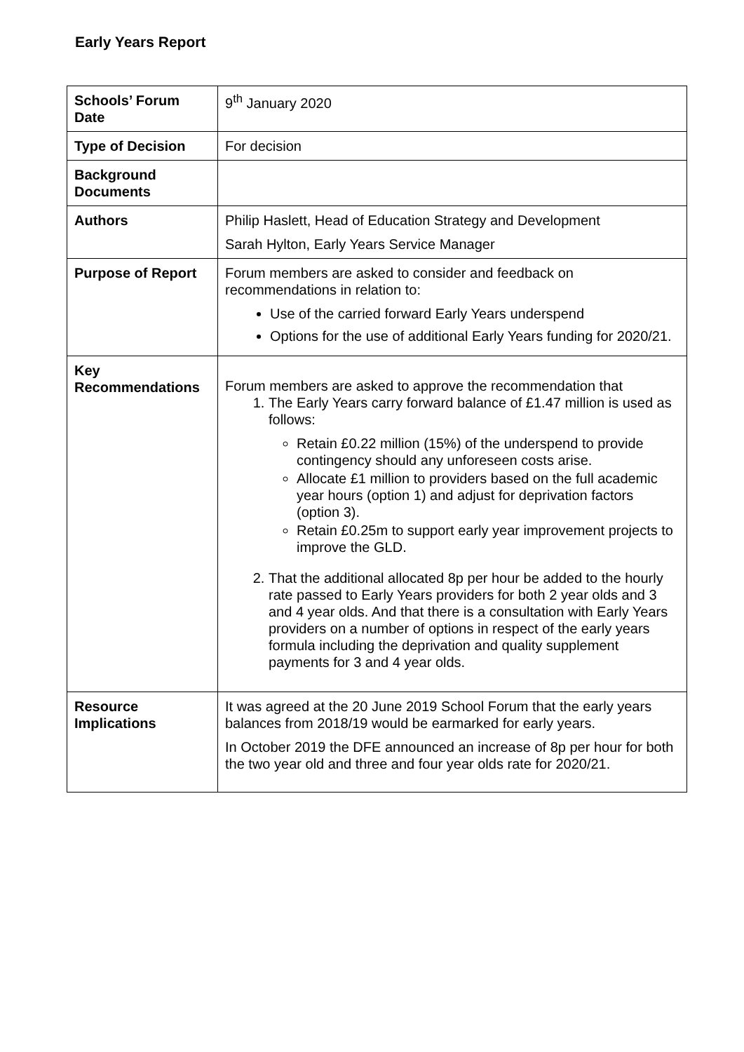Early Years Report
| Schools’ Forum Date | 9<sup>th</sup> January 2020 |
| Type of Decision | For decision |
| Background Documents | |
| Authors | Philip Haslett, Head of Education Strategy and Development Sarah Hylton, Early Years Service Manager |
| Purpose of Report | Forum members are asked to consider and feedback on recommendations in relation to: Use of the carried forward Early Years underspend Options for the use of additional Early Years funding for 2020/21. |
| Key Recommendations | Forum members are asked to approve the recommendation that 1. The Early Years carry forward balance of £1.47 million is used as follows: Retain £0.22 million (15%) of the underspend to provide contingency should any unforeseen costs arise. Allocate £1 million to providers based on the full academic year hours (option 1) and adjust for deprivation factors (option 3). Retain £0.25m to support early year improvement projects to improve the GLD. 2. That the additional allocated 8p per hour be added to the hourly rate passed to Early Years providers for both 2 year olds and 3 and 4 year olds. And that there is a consultation with Early Years providers on a number of options in respect of the early years formula including the deprivation and quality supplement payments for 3 and 4 year olds. |
| Resource Implications | It was agreed at the 20 June 2019 School Forum that the early years balances from 2018/19 would be earmarked for early years. In October 2019 the DFE announced an increase of 8p per hour for both the two year old and three and four year olds rate for 2020/21. |